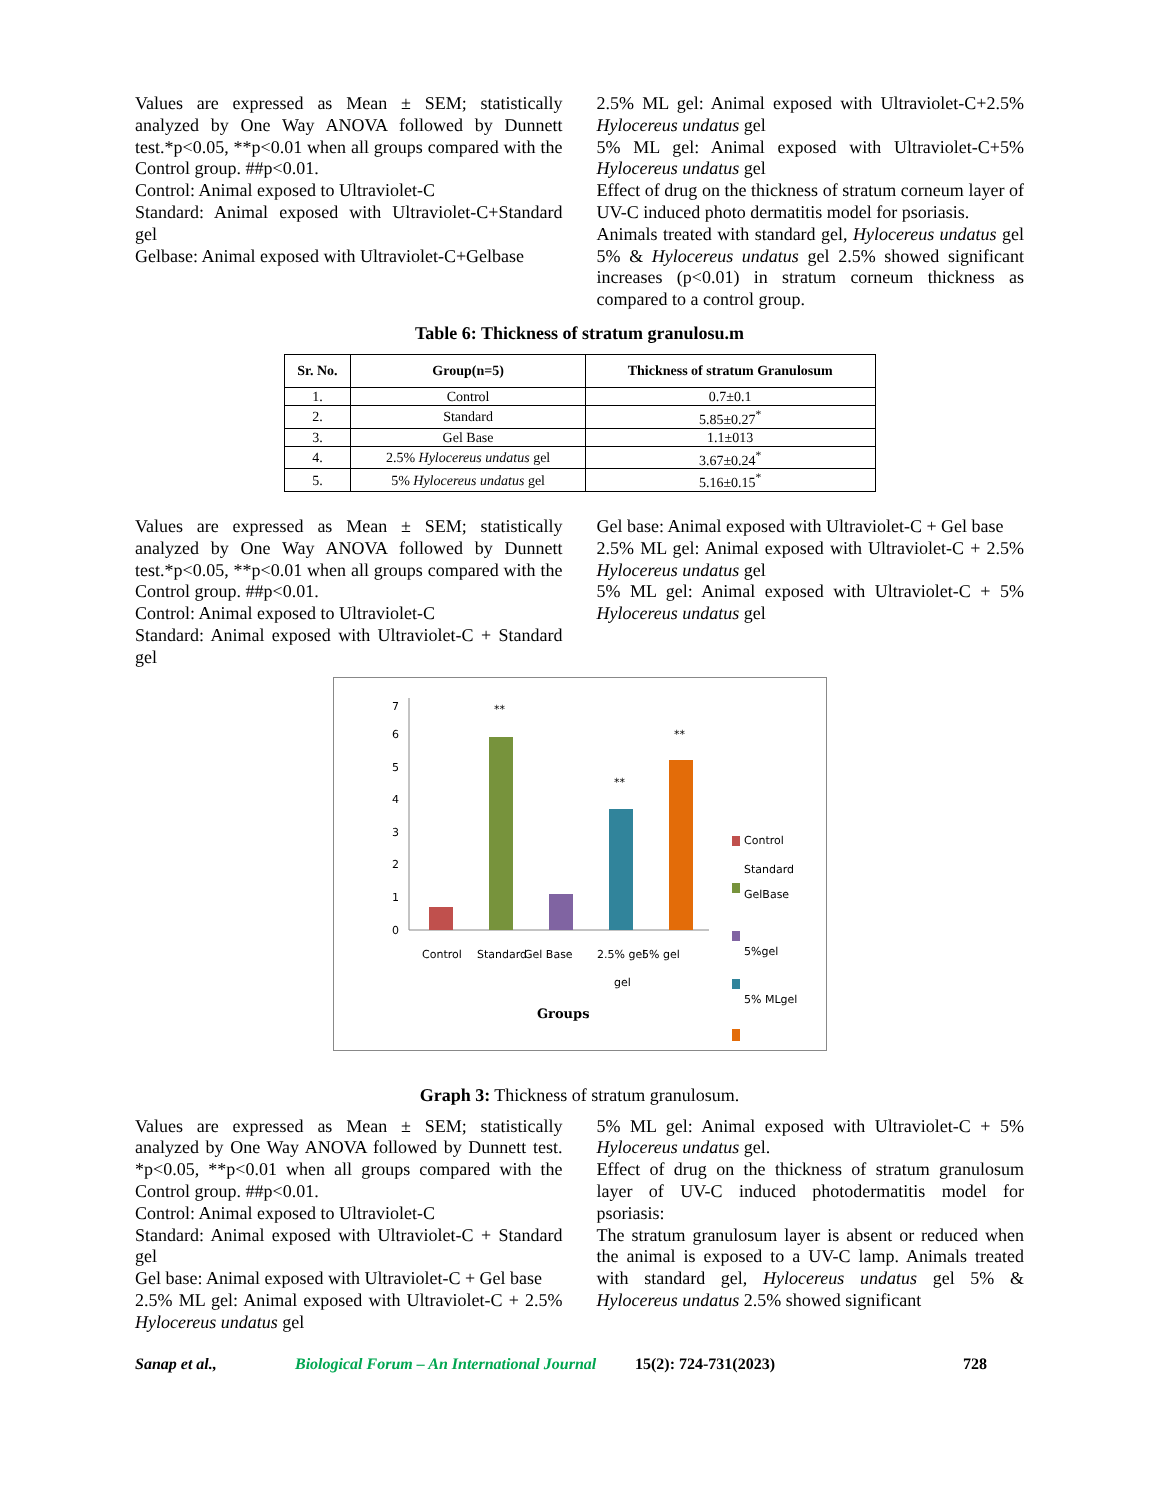Values are expressed as Mean ± SEM; statistically analyzed by One Way ANOVA followed by Dunnett test.*p<0.05, **p<0.01 when all groups compared with the Control group. ##p<0.01.
Control: Animal exposed to Ultraviolet-C
Standard: Animal exposed with Ultraviolet-C+Standard gel
Gelbase: Animal exposed with Ultraviolet-C+Gelbase
2.5% ML gel: Animal exposed with Ultraviolet-C+2.5% Hylocereus undatus gel
5% ML gel: Animal exposed with Ultraviolet-C+5% Hylocereus undatus gel
Effect of drug on the thickness of stratum corneum layer of UV-C induced photo dermatitis model for psoriasis.
Animals treated with standard gel, Hylocereus undatus gel 5% & Hylocereus undatus gel 2.5% showed significant increases (p<0.01) in stratum corneum thickness as compared to a control group.
Table 6: Thickness of stratum granulosu.m
| Sr. No. | Group(n=5) | Thickness of stratum Granulosum |
| --- | --- | --- |
| 1. | Control | 0.7±0.1 |
| 2. | Standard | 5.85±0.27<sup>*</sup> |
| 3. | Gel Base | 1.1±013 |
| 4. | 2.5% Hylocereus undatus gel | 3.67±0.24<sup>*</sup> |
| 5. | 5% Hylocereus undatus gel | 5.16±0.15<sup>*</sup> |
Values are expressed as Mean ± SEM; statistically analyzed by One Way ANOVA followed by Dunnett test.*p<0.05, **p<0.01 when all groups compared with the Control group. ##p<0.01.
Control: Animal exposed to Ultraviolet-C
Standard: Animal exposed with Ultraviolet-C + Standard gel
Gel base: Animal exposed with Ultraviolet-C + Gel base
2.5% ML gel: Animal exposed with Ultraviolet-C + 2.5% Hylocereus undatus gel
5% ML gel: Animal exposed with Ultraviolet-C + 5% Hylocereus undatus gel
0
1
2
3
4
5
6
7
**
**
**
Control
Standard
Gel Base
2.5% gel
5% gel
gel
Groups
Control
Standard
GelBase
5%gel
5% MLgel
Graph 3: Thickness of stratum granulosum.
Values are expressed as Mean ± SEM; statistically analyzed by One Way ANOVA followed by Dunnett test. *p<0.05, **p<0.01 when all groups compared with the Control group. ##p<0.01.
Control: Animal exposed to Ultraviolet-C
Standard: Animal exposed with Ultraviolet-C + Standard gel
Gel base: Animal exposed with Ultraviolet-C + Gel base
2.5% ML gel: Animal exposed with Ultraviolet-C + 2.5% Hylocereus undatus gel
5% ML gel: Animal exposed with Ultraviolet-C + 5% Hylocereus undatus gel.
Effect of drug on the thickness of stratum granulosum layer of UV-C induced photodermatitis model for psoriasis:
The stratum granulosum layer is absent or reduced when the animal is exposed to a UV-C lamp. Animals treated with standard gel, Hylocereus undatus gel 5% & Hylocereus undatus 2.5% showed significant
Sanap et al., Biological Forum – An International Journal 15(2): 724-731(2023) 728